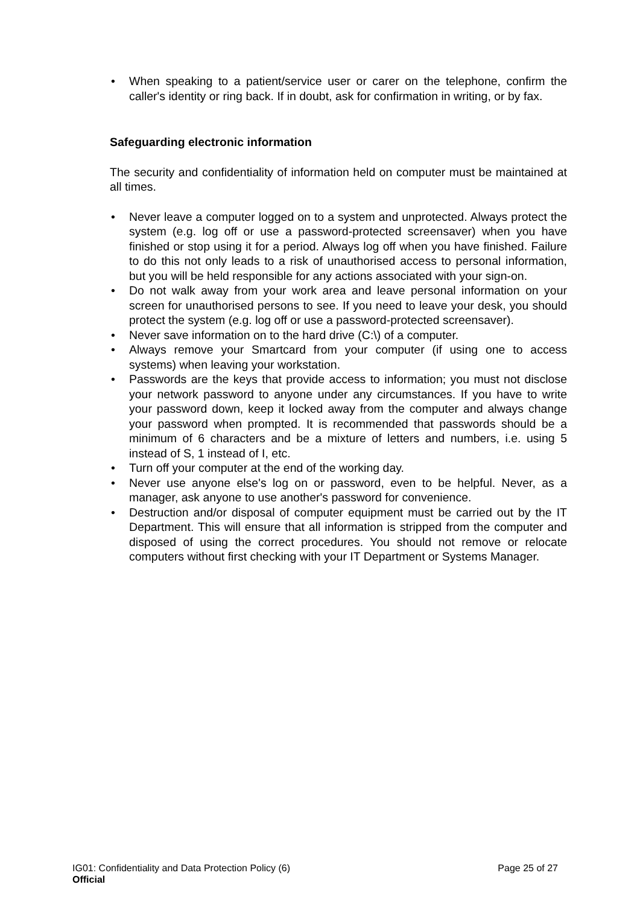• When speaking to a patient/service user or carer on the telephone, confirm the caller's identity or ring back. If in doubt, ask for confirmation in writing, or by fax.
Safeguarding electronic information
The security and confidentiality of information held on computer must be maintained at all times.
• Never leave a computer logged on to a system and unprotected. Always protect the system (e.g. log off or use a password-protected screensaver) when you have finished or stop using it for a period. Always log off when you have finished. Failure to do this not only leads to a risk of unauthorised access to personal information, but you will be held responsible for any actions associated with your sign-on.
• Do not walk away from your work area and leave personal information on your screen for unauthorised persons to see. If you need to leave your desk, you should protect the system (e.g. log off or use a password-protected screensaver).
• Never save information on to the hard drive (C:\) of a computer.
• Always remove your Smartcard from your computer (if using one to access systems) when leaving your workstation.
• Passwords are the keys that provide access to information; you must not disclose your network password to anyone under any circumstances. If you have to write your password down, keep it locked away from the computer and always change your password when prompted. It is recommended that passwords should be a minimum of 6 characters and be a mixture of letters and numbers, i.e. using 5 instead of S, 1 instead of I, etc.
• Turn off your computer at the end of the working day.
• Never use anyone else's log on or password, even to be helpful. Never, as a manager, ask anyone to use another's password for convenience.
• Destruction and/or disposal of computer equipment must be carried out by the IT Department. This will ensure that all information is stripped from the computer and disposed of using the correct procedures. You should not remove or relocate computers without first checking with your IT Department or Systems Manager.
Page 25 of 27 IG01: Confidentiality and Data Protection Policy (6)
Official